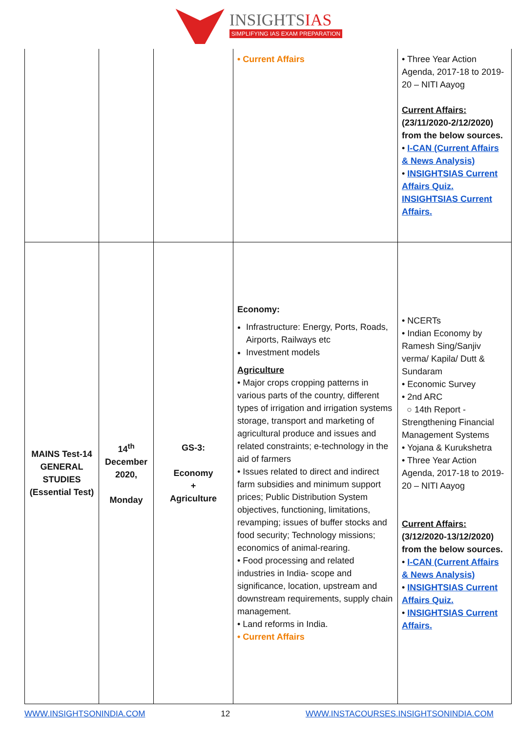INSIGHTSIAS
SIMPLIFYING IAS EXAM PREPARATION
| | | | • Current Affairs | • Three Year Action Agenda, 2017-18 to 2019-20 – NITI Aayog Current Affairs: (23/11/2020-2/12/2020) from the below sources. • I-CAN (Current Affairs & News Analysis) • INSIGHTSIAS Current Affairs Quiz. INSIGHTSIAS Current Affairs. |
| MAINS Test-14 GENERAL STUDIES (Essential Test) | 14<sup>th</sup> December 2020, Monday | GS-3: Economy + Agriculture | Economy: Infrastructure: Energy, Ports, Roads, Airports, Railways etc Investment models Agriculture • Major crops cropping patterns in various parts of the country, different types of irrigation and irrigation systems storage, transport and marketing of agricultural produce and issues and related constraints; e-technology in the aid of farmers • Issues related to direct and indirect farm subsidies and minimum support prices; Public Distribution System objectives, functioning, limitations, revamping; issues of buffer stocks and food security; Technology missions; economics of animal-rearing. • Food processing and related industries in India- scope and significance, location, upstream and downstream requirements, supply chain management. • Land reforms in India. • Current Affairs | • NCERTs • Indian Economy by Ramesh Sing/Sanjiv verma/ Kapila/ Dutt & Sundaram • Economic Survey • 2nd ARC ○ 14th Report - Strengthening Financial Management Systems • Yojana & Kurukshetra • Three Year Action Agenda, 2017-18 to 2019-20 – NITI Aayog Current Affairs: (3/12/2020-13/12/2020) from the below sources. • I-CAN (Current Affairs & News Analysis) • INSIGHTSIAS Current Affairs Quiz. • INSIGHTSIAS Current Affairs. |
WWW.INSIGHTSONINDIA.COM 12 WWW.INSTACOURSES.INSIGHTSONINDIA.COM